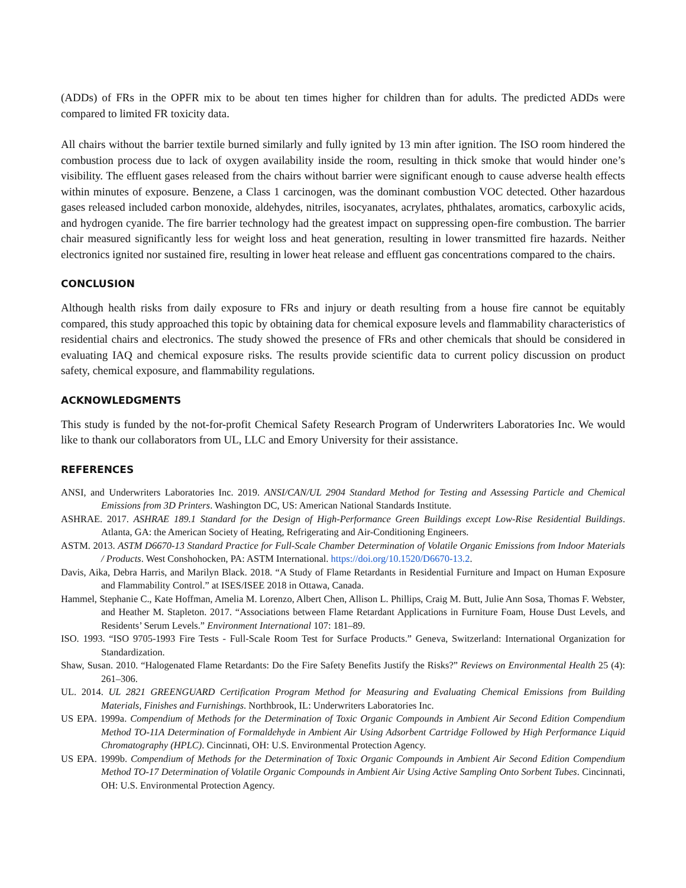(ADDs) of FRs in the OPFR mix to be about ten times higher for children than for adults. The predicted ADDs were compared to limited FR toxicity data.
All chairs without the barrier textile burned similarly and fully ignited by 13 min after ignition. The ISO room hindered the combustion process due to lack of oxygen availability inside the room, resulting in thick smoke that would hinder one’s visibility. The effluent gases released from the chairs without barrier were significant enough to cause adverse health effects within minutes of exposure. Benzene, a Class 1 carcinogen, was the dominant combustion VOC detected. Other hazardous gases released included carbon monoxide, aldehydes, nitriles, isocyanates, acrylates, phthalates, aromatics, carboxylic acids, and hydrogen cyanide. The fire barrier technology had the greatest impact on suppressing open-fire combustion. The barrier chair measured significantly less for weight loss and heat generation, resulting in lower transmitted fire hazards. Neither electronics ignited nor sustained fire, resulting in lower heat release and effluent gas concentrations compared to the chairs.
CONCLUSION
Although health risks from daily exposure to FRs and injury or death resulting from a house fire cannot be equitably compared, this study approached this topic by obtaining data for chemical exposure levels and flammability characteristics of residential chairs and electronics. The study showed the presence of FRs and other chemicals that should be considered in evaluating IAQ and chemical exposure risks. The results provide scientific data to current policy discussion on product safety, chemical exposure, and flammability regulations.
ACKNOWLEDGMENTS
This study is funded by the not-for-profit Chemical Safety Research Program of Underwriters Laboratories Inc. We would like to thank our collaborators from UL, LLC and Emory University for their assistance.
REFERENCES
ANSI, and Underwriters Laboratories Inc. 2019. ANSI/CAN/UL 2904 Standard Method for Testing and Assessing Particle and Chemical Emissions from 3D Printers. Washington DC, US: American National Standards Institute.
ASHRAE. 2017. ASHRAE 189.1 Standard for the Design of High-Performance Green Buildings except Low-Rise Residential Buildings. Atlanta, GA: the American Society of Heating, Refrigerating and Air-Conditioning Engineers.
ASTM. 2013. ASTM D6670-13 Standard Practice for Full-Scale Chamber Determination of Volatile Organic Emissions from Indoor Materials / Products. West Conshohocken, PA: ASTM International. https://doi.org/10.1520/D6670-13.2.
Davis, Aika, Debra Harris, and Marilyn Black. 2018. “A Study of Flame Retardants in Residential Furniture and Impact on Human Exposure and Flammability Control.” at ISES/ISEE 2018 in Ottawa, Canada.
Hammel, Stephanie C., Kate Hoffman, Amelia M. Lorenzo, Albert Chen, Allison L. Phillips, Craig M. Butt, Julie Ann Sosa, Thomas F. Webster, and Heather M. Stapleton. 2017. “Associations between Flame Retardant Applications in Furniture Foam, House Dust Levels, and Residents’ Serum Levels.” Environment International 107: 181–89.
ISO. 1993. “ISO 9705-1993 Fire Tests - Full-Scale Room Test for Surface Products.” Geneva, Switzerland: International Organization for Standardization.
Shaw, Susan. 2010. “Halogenated Flame Retardants: Do the Fire Safety Benefits Justify the Risks?” Reviews on Environmental Health 25 (4): 261–306.
UL. 2014. UL 2821 GREENGUARD Certification Program Method for Measuring and Evaluating Chemical Emissions from Building Materials, Finishes and Furnishings. Northbrook, IL: Underwriters Laboratories Inc.
US EPA. 1999a. Compendium of Methods for the Determination of Toxic Organic Compounds in Ambient Air Second Edition Compendium Method TO-11A Determination of Formaldehyde in Ambient Air Using Adsorbent Cartridge Followed by High Performance Liquid Chromatography (HPLC). Cincinnati, OH: U.S. Environmental Protection Agency.
US EPA. 1999b. Compendium of Methods for the Determination of Toxic Organic Compounds in Ambient Air Second Edition Compendium Method TO-17 Determination of Volatile Organic Compounds in Ambient Air Using Active Sampling Onto Sorbent Tubes. Cincinnati, OH: U.S. Environmental Protection Agency.